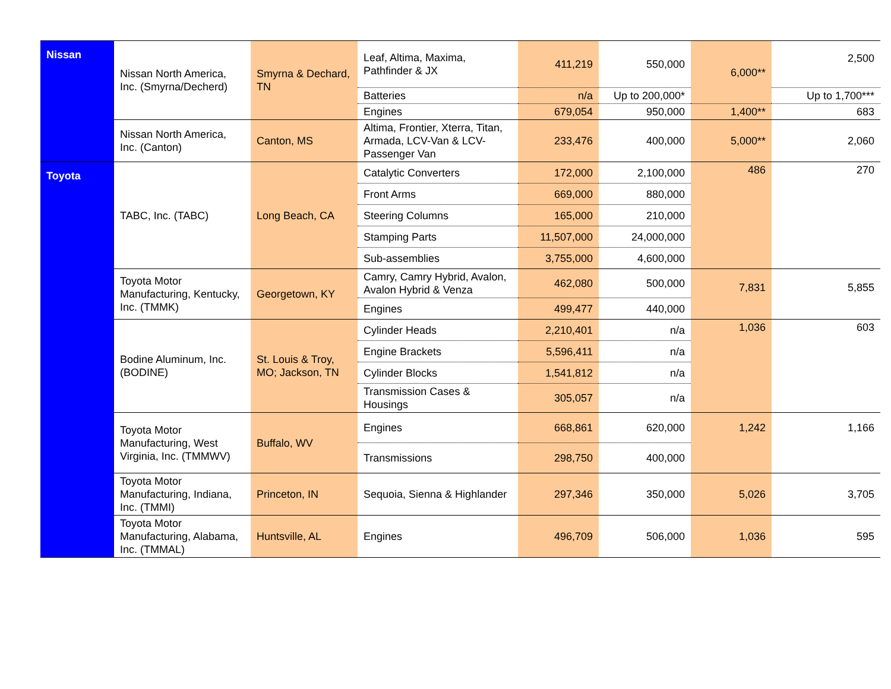| Nissan | Nissan North America, Inc. (Smyrna/Decherd) | Smyrna & Dechard, TN | Leaf, Altima, Maxima, Pathfinder & JX | 411,219 | 550,000 | 6,000** | 2,500 |
| | | | Batteries | n/a | Up to 200,000* | | Up to 1,700*** |
| | | | Engines | 679,054 | 950,000 | 1,400** | 683 |
| | Nissan North America, Inc. (Canton) | Canton, MS | Altima, Frontier, Xterra, Titan, Armada, LCV-Van & LCV-Passenger Van | 233,476 | 400,000 | 5,000** | 2,060 |
| Toyota | TABC, Inc. (TABC) | Long Beach, CA | Catalytic Converters | 172,000 | 2,100,000 | 486 | 270 |
| | | | Front Arms | 669,000 | 880,000 | | |
| | | | Steering Columns | 165,000 | 210,000 | | |
| | | | Stamping Parts | 11,507,000 | 24,000,000 | | |
| | | | Sub-assemblies | 3,755,000 | 4,600,000 | | |
| | Toyota Motor Manufacturing, Kentucky, Inc. (TMMK) | Georgetown, KY | Camry, Camry Hybrid, Avalon, Avalon Hybrid & Venza | 462,080 | 500,000 | 7,831 | 5,855 |
| | | | Engines | 499,477 | 440,000 | | |
| | Bodine Aluminum, Inc. (BODINE) | St. Louis & Troy, MO; Jackson, TN | Cylinder Heads | 2,210,401 | n/a | 1,036 | 603 |
| | | | Engine Brackets | 5,596,411 | n/a | | |
| | | | Cylinder Blocks | 1,541,812 | n/a | | |
| | | | Transmission Cases & Housings | 305,057 | n/a | | |
| | Toyota Motor Manufacturing, West Virginia, Inc. (TMMWV) | Buffalo, WV | Engines | 668,861 | 620,000 | 1,242 | 1,166 |
| | | | Transmissions | 298,750 | 400,000 | | |
| | Toyota Motor Manufacturing, Indiana, Inc. (TMMI) | Princeton, IN | Sequoia, Sienna & Highlander | 297,346 | 350,000 | 5,026 | 3,705 |
| | Toyota Motor Manufacturing, Alabama, Inc. (TMMAL) | Huntsville, AL | Engines | 496,709 | 506,000 | 1,036 | 595 |